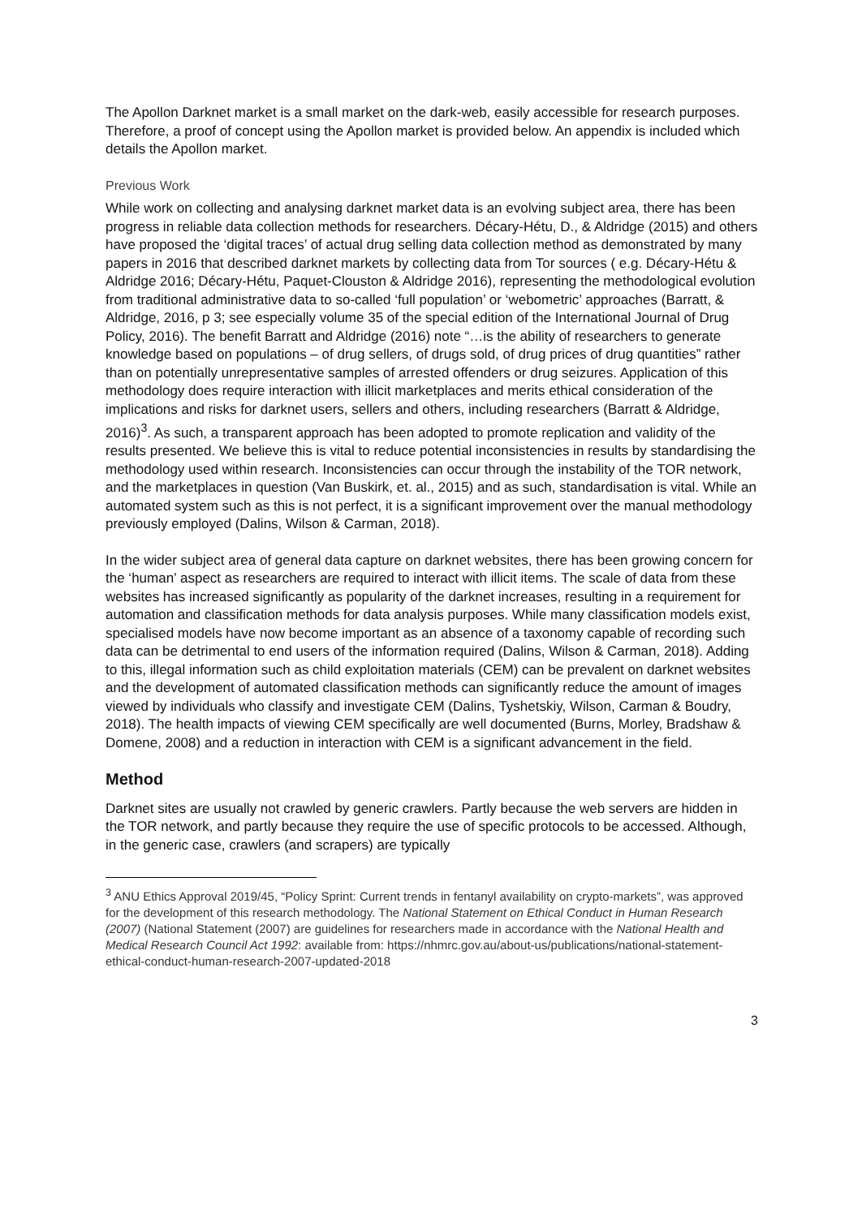The Apollon Darknet market is a small market on the dark-web, easily accessible for research purposes. Therefore, a proof of concept using the Apollon market is provided below. An appendix is included which details the Apollon market.
Previous Work
While work on collecting and analysing darknet market data is an evolving subject area, there has been progress in reliable data collection methods for researchers. Décary-Hétu, D., & Aldridge (2015) and others have proposed the ‘digital traces’ of actual drug selling data collection method as demonstrated by many papers in 2016 that described darknet markets by collecting data from Tor sources ( e.g. Décary-Hétu & Aldridge 2016; Décary-Hétu, Paquet-Clouston & Aldridge 2016), representing the methodological evolution from traditional administrative data to so-called ‘full population’ or ‘webometric’ approaches (Barratt, & Aldridge, 2016, p 3; see especially volume 35 of the special edition of the International Journal of Drug Policy, 2016). The benefit Barratt and Aldridge (2016) note “…is the ability of researchers to generate knowledge based on populations – of drug sellers, of drugs sold, of drug prices of drug quantities” rather than on potentially unrepresentative samples of arrested offenders or drug seizures. Application of this methodology does require interaction with illicit marketplaces and merits ethical consideration of the implications and risks for darknet users, sellers and others, including researchers (Barratt & Aldridge, 2016)<sup>3</sup>. As such, a transparent approach has been adopted to promote replication and validity of the results presented. We believe this is vital to reduce potential inconsistencies in results by standardising the methodology used within research. Inconsistencies can occur through the instability of the TOR network, and the marketplaces in question (Van Buskirk, et. al., 2015) and as such, standardisation is vital. While an automated system such as this is not perfect, it is a significant improvement over the manual methodology previously employed (Dalins, Wilson & Carman, 2018).
In the wider subject area of general data capture on darknet websites, there has been growing concern for the ‘human’ aspect as researchers are required to interact with illicit items. The scale of data from these websites has increased significantly as popularity of the darknet increases, resulting in a requirement for automation and classification methods for data analysis purposes. While many classification models exist, specialised models have now become important as an absence of a taxonomy capable of recording such data can be detrimental to end users of the information required (Dalins, Wilson & Carman, 2018). Adding to this, illegal information such as child exploitation materials (CEM) can be prevalent on darknet websites and the development of automated classification methods can significantly reduce the amount of images viewed by individuals who classify and investigate CEM (Dalins, Tyshetskiy, Wilson, Carman & Boudry, 2018). The health impacts of viewing CEM specifically are well documented (Burns, Morley, Bradshaw & Domene, 2008) and a reduction in interaction with CEM is a significant advancement in the field.
Method
Darknet sites are usually not crawled by generic crawlers. Partly because the web servers are hidden in the TOR network, and partly because they require the use of specific protocols to be accessed. Although, in the generic case, crawlers (and scrapers) are typically
<sup>3</sup> ANU Ethics Approval 2019/45, “Policy Sprint: Current trends in fentanyl availability on crypto-markets”, was approved for the development of this research methodology. The National Statement on Ethical Conduct in Human Research (2007) (National Statement (2007) are guidelines for researchers made in accordance with the National Health and Medical Research Council Act 1992: available from: https://nhmrc.gov.au/about-us/publications/national-statement-ethical-conduct-human-research-2007-updated-2018
3